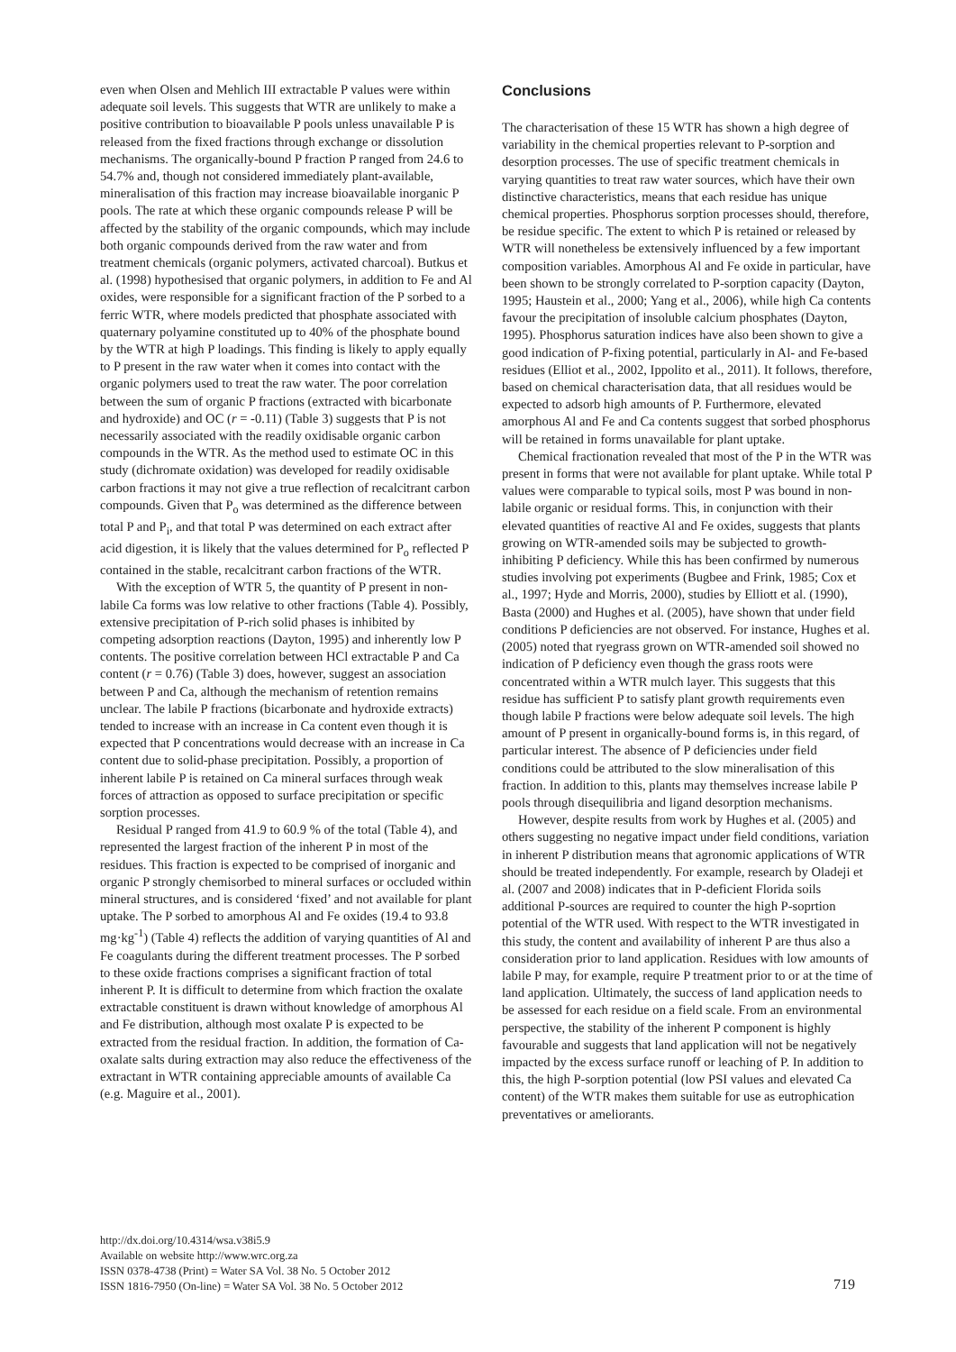even when Olsen and Mehlich III extractable P values were within adequate soil levels. This suggests that WTR are unlikely to make a positive contribution to bioavailable P pools unless unavailable P is released from the fixed fractions through exchange or dissolution mechanisms. The organically-bound P fraction P ranged from 24.6 to 54.7% and, though not considered immediately plant-available, mineralisation of this fraction may increase bioavailable inorganic P pools. The rate at which these organic compounds release P will be affected by the stability of the organic compounds, which may include both organic compounds derived from the raw water and from treatment chemicals (organic polymers, activated charcoal). Butkus et al. (1998) hypothesised that organic polymers, in addition to Fe and Al oxides, were responsible for a significant fraction of the P sorbed to a ferric WTR, where models predicted that phosphate associated with quaternary polyamine constituted up to 40% of the phosphate bound by the WTR at high P loadings. This finding is likely to apply equally to P present in the raw water when it comes into contact with the organic polymers used to treat the raw water. The poor correlation between the sum of organic P fractions (extracted with bicarbonate and hydroxide) and OC (r = -0.11) (Table 3) suggests that P is not necessarily associated with the readily oxidisable organic carbon compounds in the WTR. As the method used to estimate OC in this study (dichromate oxidation) was developed for readily oxidisable carbon fractions it may not give a true reflection of recalcitrant carbon compounds. Given that P<sub>o</sub> was determined as the difference between total P and P<sub>i</sub>, and that total P was determined on each extract after acid digestion, it is likely that the values determined for P<sub>o</sub> reflected P contained in the stable, recalcitrant carbon fractions of the WTR.
With the exception of WTR 5, the quantity of P present in non-labile Ca forms was low relative to other fractions (Table 4). Possibly, extensive precipitation of P-rich solid phases is inhibited by competing adsorption reactions (Dayton, 1995) and inherently low P contents. The positive correlation between HCl extractable P and Ca content (r = 0.76) (Table 3) does, however, suggest an association between P and Ca, although the mechanism of retention remains unclear. The labile P fractions (bicarbonate and hydroxide extracts) tended to increase with an increase in Ca content even though it is expected that P concentrations would decrease with an increase in Ca content due to solid-phase precipitation. Possibly, a proportion of inherent labile P is retained on Ca mineral surfaces through weak forces of attraction as opposed to surface precipitation or specific sorption processes.
Residual P ranged from 41.9 to 60.9 % of the total (Table 4), and represented the largest fraction of the inherent P in most of the residues. This fraction is expected to be comprised of inorganic and organic P strongly chemisorbed to mineral surfaces or occluded within mineral structures, and is considered ‘fixed’ and not available for plant uptake. The P sorbed to amorphous Al and Fe oxides (19.4 to 93.8 mg·kg<sup>-1</sup>) (Table 4) reflects the addition of varying quantities of Al and Fe coagulants during the different treatment processes. The P sorbed to these oxide fractions comprises a significant fraction of total inherent P. It is difficult to determine from which fraction the oxalate extractable constituent is drawn without knowledge of amorphous Al and Fe distribution, although most oxalate P is expected to be extracted from the residual fraction. In addition, the formation of Ca-oxalate salts during extraction may also reduce the effectiveness of the extractant in WTR containing appreciable amounts of available Ca (e.g. Maguire et al., 2001).
Conclusions
The characterisation of these 15 WTR has shown a high degree of variability in the chemical properties relevant to P-sorption and desorption processes. The use of specific treatment chemicals in varying quantities to treat raw water sources, which have their own distinctive characteristics, means that each residue has unique chemical properties. Phosphorus sorption processes should, therefore, be residue specific. The extent to which P is retained or released by WTR will nonetheless be extensively influenced by a few important composition variables. Amorphous Al and Fe oxide in particular, have been shown to be strongly correlated to P-sorption capacity (Dayton, 1995; Haustein et al., 2000; Yang et al., 2006), while high Ca contents favour the precipitation of insoluble calcium phosphates (Dayton, 1995). Phosphorus saturation indices have also been shown to give a good indication of P-fixing potential, particularly in Al- and Fe-based residues (Elliot et al., 2002, Ippolito et al., 2011). It follows, therefore, based on chemical characterisation data, that all residues would be expected to adsorb high amounts of P. Furthermore, elevated amorphous Al and Fe and Ca contents suggest that sorbed phosphorus will be retained in forms unavailable for plant uptake.
Chemical fractionation revealed that most of the P in the WTR was present in forms that were not available for plant uptake. While total P values were comparable to typical soils, most P was bound in non-labile organic or residual forms. This, in conjunction with their elevated quantities of reactive Al and Fe oxides, suggests that plants growing on WTR-amended soils may be subjected to growth-inhibiting P deficiency. While this has been confirmed by numerous studies involving pot experiments (Bugbee and Frink, 1985; Cox et al., 1997; Hyde and Morris, 2000), studies by Elliott et al. (1990), Basta (2000) and Hughes et al. (2005), have shown that under field conditions P deficiencies are not observed. For instance, Hughes et al. (2005) noted that ryegrass grown on WTR-amended soil showed no indication of P deficiency even though the grass roots were concentrated within a WTR mulch layer. This suggests that this residue has sufficient P to satisfy plant growth requirements even though labile P fractions were below adequate soil levels. The high amount of P present in organically-bound forms is, in this regard, of particular interest. The absence of P deficiencies under field conditions could be attributed to the slow mineralisation of this fraction. In addition to this, plants may themselves increase labile P pools through disequilibria and ligand desorption mechanisms.
However, despite results from work by Hughes et al. (2005) and others suggesting no negative impact under field conditions, variation in inherent P distribution means that agronomic applications of WTR should be treated independently. For example, research by Oladeji et al. (2007 and 2008) indicates that in P-deficient Florida soils additional P-sources are required to counter the high P-soprtion potential of the WTR used. With respect to the WTR investigated in this study, the content and availability of inherent P are thus also a consideration prior to land application. Residues with low amounts of labile P may, for example, require P treatment prior to or at the time of land application. Ultimately, the success of land application needs to be assessed for each residue on a field scale. From an environmental perspective, the stability of the inherent P component is highly favourable and suggests that land application will not be negatively impacted by the excess surface runoff or leaching of P. In addition to this, the high P-sorption potential (low PSI values and elevated Ca content) of the WTR makes them suitable for use as eutrophication preventatives or ameliorants.
http://dx.doi.org/10.4314/wsa.v38i5.9
Available on website http://www.wrc.org.za
ISSN 0378-4738 (Print) = Water SA Vol. 38 No. 5 October 2012
ISSN 1816-7950 (On-line) = Water SA Vol. 38 No. 5 October 2012
719